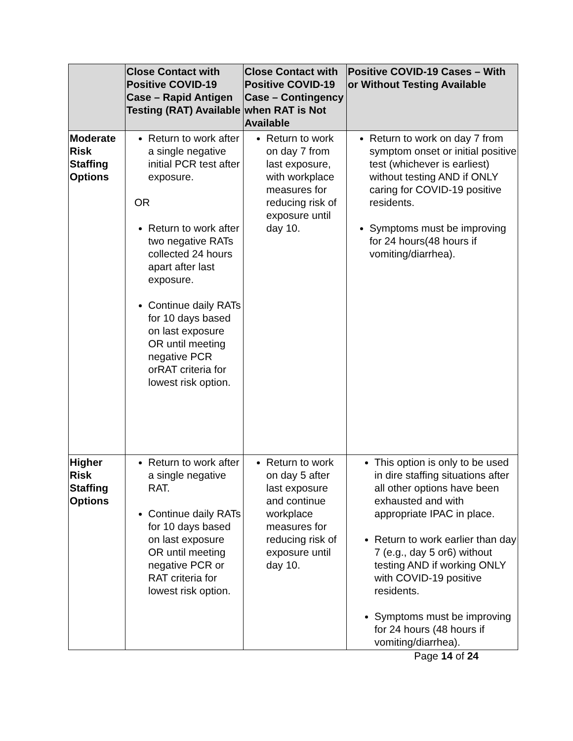| | Close Contact with Positive COVID-19 Case – Rapid Antigen Testing (RAT) Available | Close Contact with Positive COVID-19 Case – Contingency when RAT is Not Available | Positive COVID-19 Cases – With or Without Testing Available |
| --- | --- | --- | --- |
| Moderate Risk Staffing Options | Return to work after a single negative initial PCR test after exposure. OR Return to work after two negative RATs collected 24 hours apart after last exposure. Continue daily RATs for 10 days based on last exposure OR until meeting negative PCR orRAT criteria for lowest risk option. | Return to work on day 7 from last exposure, with workplace measures for reducing risk of exposure until day 10. | Return to work on day 7 from symptom onset or initial positive test (whichever is earliest) without testing AND if ONLY caring for COVID-19 positive residents. Symptoms must be improving for 24 hours(48 hours if vomiting/diarrhea). |
| Higher Risk Staffing Options | Return to work after a single negative RAT. Continue daily RATs for 10 days based on last exposure OR until meeting negative PCR or RAT criteria for lowest risk option. | Return to work on day 5 after last exposure and continue workplace measures for reducing risk of exposure until day 10. | This option is only to be used in dire staffing situations after all other options have been exhausted and with appropriate IPAC in place. Return to work earlier than day 7 (e.g., day 5 or6) without testing AND if working ONLY with COVID-19 positive residents. Symptoms must be improving for 24 hours (48 hours if vomiting/diarrhea). |
Page 14 of 24